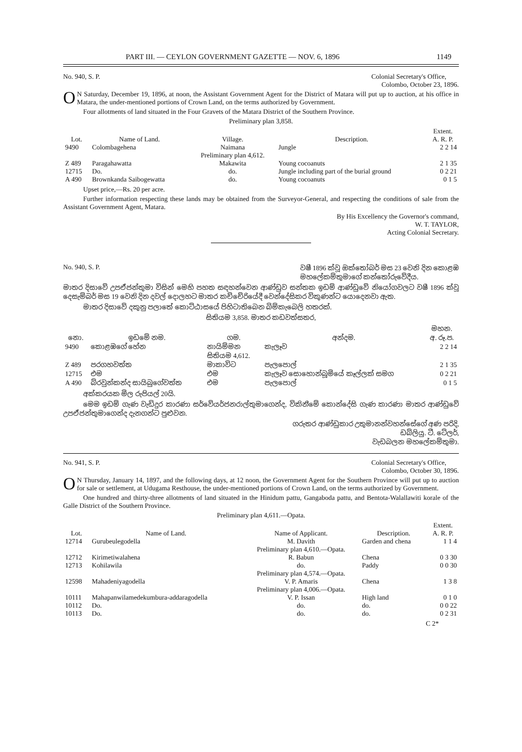PART III. — CEYLON GOVERNMENT GAZETTE — NOV. 6, 1896 1149
No. 940, S. P. Colonial Secretary's Office,
Colombo, October 23, 1896.
ON Saturday, December 19, 1896, at noon, the Assistant Government Agent for the District of Matara will put up to auction, at his office in Matara, the under-mentioned portions of Crown Land, on the terms authorized by Government.
Four allotments of land situated in the Four Gravets of the Matara District of the Southern Province.
Preliminary plan 3,858.
| Lot. | Name of Land. | Village. | Description. | Extent. A. R. P. |
| --- | --- | --- | --- | --- |
| 9490 | Colombagehena | Naimana | Jungle | 2 2 14 |
| | | Preliminary plan 4,612. | | |
| Z 489 | Paragahawatta | Makawita | Young cocoanuts | 2 1 35 |
| 12715 | Do. | do. | Jungle including part of the burial ground | 0 2 21 |
| A 490 | Brownkanda Saibogewatta | do. | Young cocoanuts | 0 1 5 |
Upset price,—Rs. 20 per acre.
Further information respecting these lands may be obtained from the Surveyor-General, and respecting the conditions of sale from the Assistant Government Agent, Matara.
By His Excellency the Governor's command,
W. T. TAYLOR,
Acting Colonial Secretary.
No. 940, S. P. වෂී 1896 ක්වූ ඔක්තෝබර් මස 23 වෙනි දින කොළඹ
මහලේකම්තුමාගේ කන්තෝරුවේදීය.
මාතර දිසාවේ උපඒජන්තුමා විසින් මෙහි පහත සඳහන්වෙන ආණ්ඩුව සන්තක ඉඩම් ආණ්ඩුවේ නියෝගවලට වෂී 1896 ක්වූ දෙසැම්බර් මස 19 වෙනි දින දවල් දොලහට මාතර කච්චේරියේදී වෙන්දේසිකර විකුණන්ට යොදෙනවා ඇත.
මාතර දිසාවේ දකුනු පලාතේ කොට්ඨාසයේ පිහිටාතිබෙන බිම්කැබෙලි හතරක්.
සිතියම 3,858. මාතර කඩවත්සතර,
| නො. | ඉඩමේ නම. | ගම. | අන්දම. | මහන. අ. රූ.ප. |
| --- | --- | --- | --- | --- |
| 9490 | කොළඹගේ හේන | නායිම්මන | කැලෑව | 2 2 14 |
| | | සිතියම 4,612. | | |
| Z 489 | පරගහවත්ත | මාකාවිට | පැලපොල් | 2 1 35 |
| 12715 | එම | එම | කැලෑව සොහොන්බූමියේ කෑල්ලක් සමග | 0 2 21 |
| A 490 | බ්රවුන්කන්ද සායිබුගේවත්ත | එම | පැලපොල් | 0 1 5 |
අක්කරයක මිල රුපියල් 20යි.
මෙම ඉඩම් ගැණ වැඩිදුර කාරණා සර්වේයර්ජනරාල්තුමාගෙන්ද, විකිනීමේ කොන්දේසි ගැණ කාරණා මාතර ආණ්ඩුවේ උපඒජන්තුමාගෙන්ද දැනගන්ට පුළුවන.
ගරුතර ආණ්ඩුකාර උතුමානන්වහන්සේගේ අණ පරිදි,
ඩබ්ලියු. ටී. ටේලර්,
වැඩබලන මහලේකම්තුමා.
No. 941, S. P. Colonial Secretary's Office,
Colombo, October 30, 1896.
ON Thursday, January 14, 1897, and the following days, at 12 noon, the Government Agent for the Southern Province will put up to auction for sale or settlement, at Udugama Resthouse, the under-mentioned portions of Crown Land, on the terms authorized by Government.
One hundred and thirty-three allotments of land situated in the Hinidum pattu, Gangaboda pattu, and Bentota-Walallawiti korale of the Galle District of the Southern Province.
Preliminary plan 4,611.—Opata.
| Lot. | Name of Land. | Name of Applicant. | Description. | Extent. A. R. P. |
| --- | --- | --- | --- | --- |
| 12714 | Gurubeulegodella | M. Davith | Garden and chena | 1 1 4 |
| | | Preliminary plan 4,610.—Opata. | | |
| 12712 | Kirimetiwalahena | R. Babun | Chena | 0 3 30 |
| 12713 | Kohilawila | do. | Paddy | 0 0 30 |
| | | Preliminary plan 4,574.—Opata. | | |
| 12598 | Mahadeniyagodella | V. P. Amaris | Chena | 1 3 8 |
| | | Preliminary plan 4,006.—Opata. | | |
| 10111 | Mahapanwilamedekumbura-addaragodella | V. P. Issan | High land | 0 1 0 |
| 10112 | Do. | do. | do. | 0 0 22 |
| 10113 | Do. | do. | do. | 0 2 31 |
C 2*